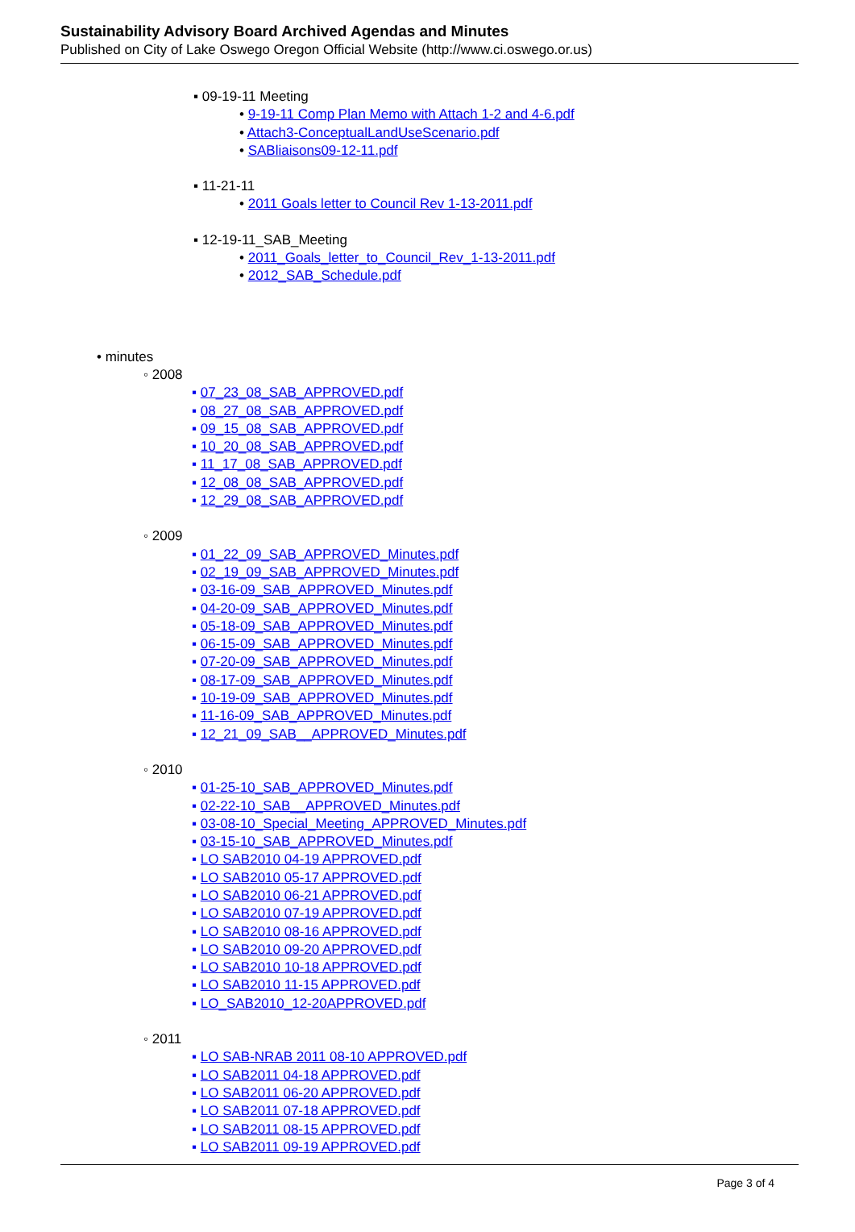Sustainability Advisory Board Archived Agendas and Minutes
Published on City of Lake Oswego Oregon Official Website (http://www.ci.oswego.or.us)
▪ 09-19-11 Meeting
• 9-19-11 Comp Plan Memo with Attach 1-2 and 4-6.pdf
• Attach3-ConceptualLandUseScenario.pdf
• SABliaisons09-12-11.pdf
▪ 11-21-11
• 2011 Goals letter to Council Rev 1-13-2011.pdf
▪ 12-19-11_SAB_Meeting
• 2011_Goals_letter_to_Council_Rev_1-13-2011.pdf
• 2012_SAB_Schedule.pdf
• minutes
◦ 2008
▪ 07_23_08_SAB_APPROVED.pdf
▪ 08_27_08_SAB_APPROVED.pdf
▪ 09_15_08_SAB_APPROVED.pdf
▪ 10_20_08_SAB_APPROVED.pdf
▪ 11_17_08_SAB_APPROVED.pdf
▪ 12_08_08_SAB_APPROVED.pdf
▪ 12_29_08_SAB_APPROVED.pdf
◦ 2009
▪ 01_22_09_SAB_APPROVED_Minutes.pdf
▪ 02_19_09_SAB_APPROVED_Minutes.pdf
▪ 03-16-09_SAB_APPROVED_Minutes.pdf
▪ 04-20-09_SAB_APPROVED_Minutes.pdf
▪ 05-18-09_SAB_APPROVED_Minutes.pdf
▪ 06-15-09_SAB_APPROVED_Minutes.pdf
▪ 07-20-09_SAB_APPROVED_Minutes.pdf
▪ 08-17-09_SAB_APPROVED_Minutes.pdf
▪ 10-19-09_SAB_APPROVED_Minutes.pdf
▪ 11-16-09_SAB_APPROVED_Minutes.pdf
▪ 12_21_09_SAB__APPROVED_Minutes.pdf
◦ 2010
▪ 01-25-10_SAB_APPROVED_Minutes.pdf
▪ 02-22-10_SAB__APPROVED_Minutes.pdf
▪ 03-08-10_Special_Meeting_APPROVED_Minutes.pdf
▪ 03-15-10_SAB_APPROVED_Minutes.pdf
▪ LO SAB2010 04-19 APPROVED.pdf
▪ LO SAB2010 05-17 APPROVED.pdf
▪ LO SAB2010 06-21 APPROVED.pdf
▪ LO SAB2010 07-19 APPROVED.pdf
▪ LO SAB2010 08-16 APPROVED.pdf
▪ LO SAB2010 09-20 APPROVED.pdf
▪ LO SAB2010 10-18 APPROVED.pdf
▪ LO SAB2010 11-15 APPROVED.pdf
▪ LO_SAB2010_12-20APPROVED.pdf
◦ 2011
▪ LO SAB-NRAB 2011 08-10 APPROVED.pdf
▪ LO SAB2011 04-18 APPROVED.pdf
▪ LO SAB2011 06-20 APPROVED.pdf
▪ LO SAB2011 07-18 APPROVED.pdf
▪ LO SAB2011 08-15 APPROVED.pdf
▪ LO SAB2011 09-19 APPROVED.pdf
Page 3 of 4